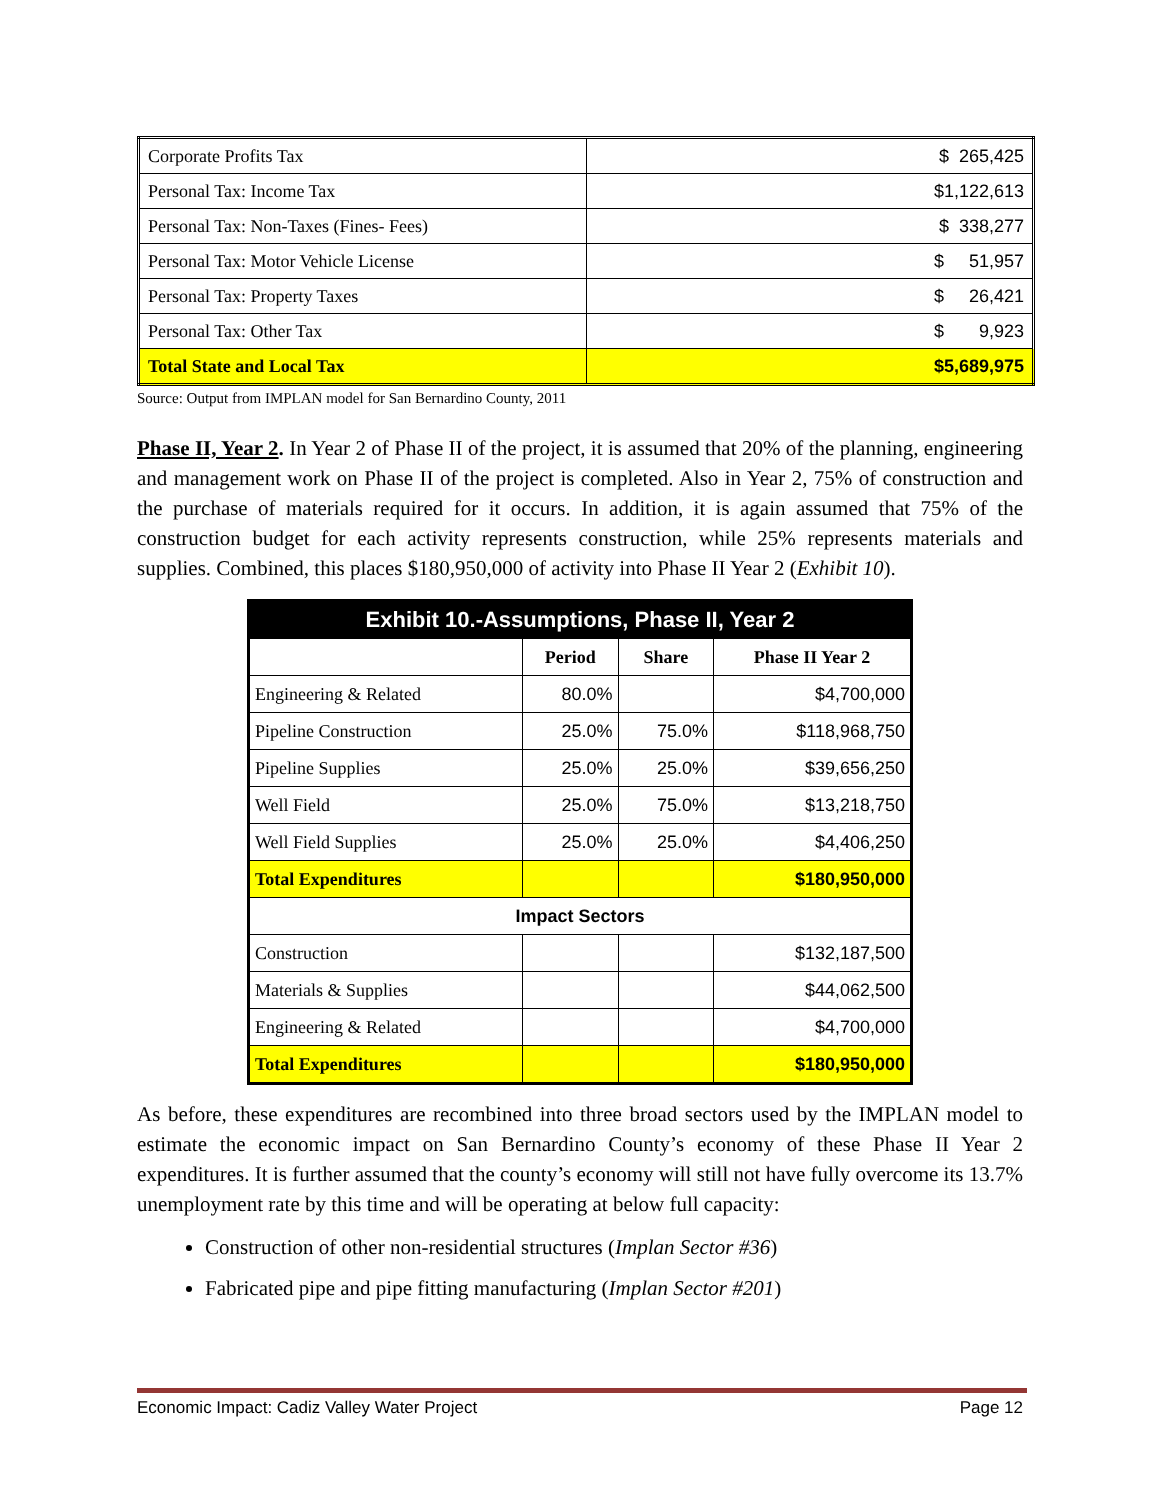| Corporate Profits Tax | $ 265,425 |
| Personal Tax: Income Tax | $1,122,613 |
| Personal Tax: Non-Taxes (Fines- Fees) | $ 338,277 |
| Personal Tax: Motor Vehicle License | $ 51,957 |
| Personal Tax: Property Taxes | $ 26,421 |
| Personal Tax: Other Tax | $ 9,923 |
| Total State and Local Tax | $5,689,975 |
Source: Output from IMPLAN model for San Bernardino County, 2011
Phase II, Year 2. In Year 2 of Phase II of the project, it is assumed that 20% of the planning, engineering and management work on Phase II of the project is completed. Also in Year 2, 75% of construction and the purchase of materials required for it occurs. In addition, it is again assumed that 75% of the construction budget for each activity represents construction, while 25% represents materials and supplies. Combined, this places $180,950,000 of activity into Phase II Year 2 (Exhibit 10).
| Exhibit 10.-Assumptions, Phase II, Year 2 | | | |
| | Period | Share | Phase II Year 2 |
| Engineering & Related | 80.0% | | $4,700,000 |
| Pipeline Construction | 25.0% | 75.0% | $118,968,750 |
| Pipeline Supplies | 25.0% | 25.0% | $39,656,250 |
| Well Field | 25.0% | 75.0% | $13,218,750 |
| Well Field Supplies | 25.0% | 25.0% | $4,406,250 |
| Total Expenditures | | | $180,950,000 |
| Impact Sectors | | | |
| Construction | | | $132,187,500 |
| Materials & Supplies | | | $44,062,500 |
| Engineering & Related | | | $4,700,000 |
| Total Expenditures | | | $180,950,000 |
As before, these expenditures are recombined into three broad sectors used by the IMPLAN model to estimate the economic impact on San Bernardino County’s economy of these Phase II Year 2 expenditures. It is further assumed that the county’s economy will still not have fully overcome its 13.7% unemployment rate by this time and will be operating at below full capacity:
Construction of other non-residential structures (Implan Sector #36)
Fabricated pipe and pipe fitting manufacturing (Implan Sector #201)
Economic Impact: Cadiz Valley Water Project Page 12